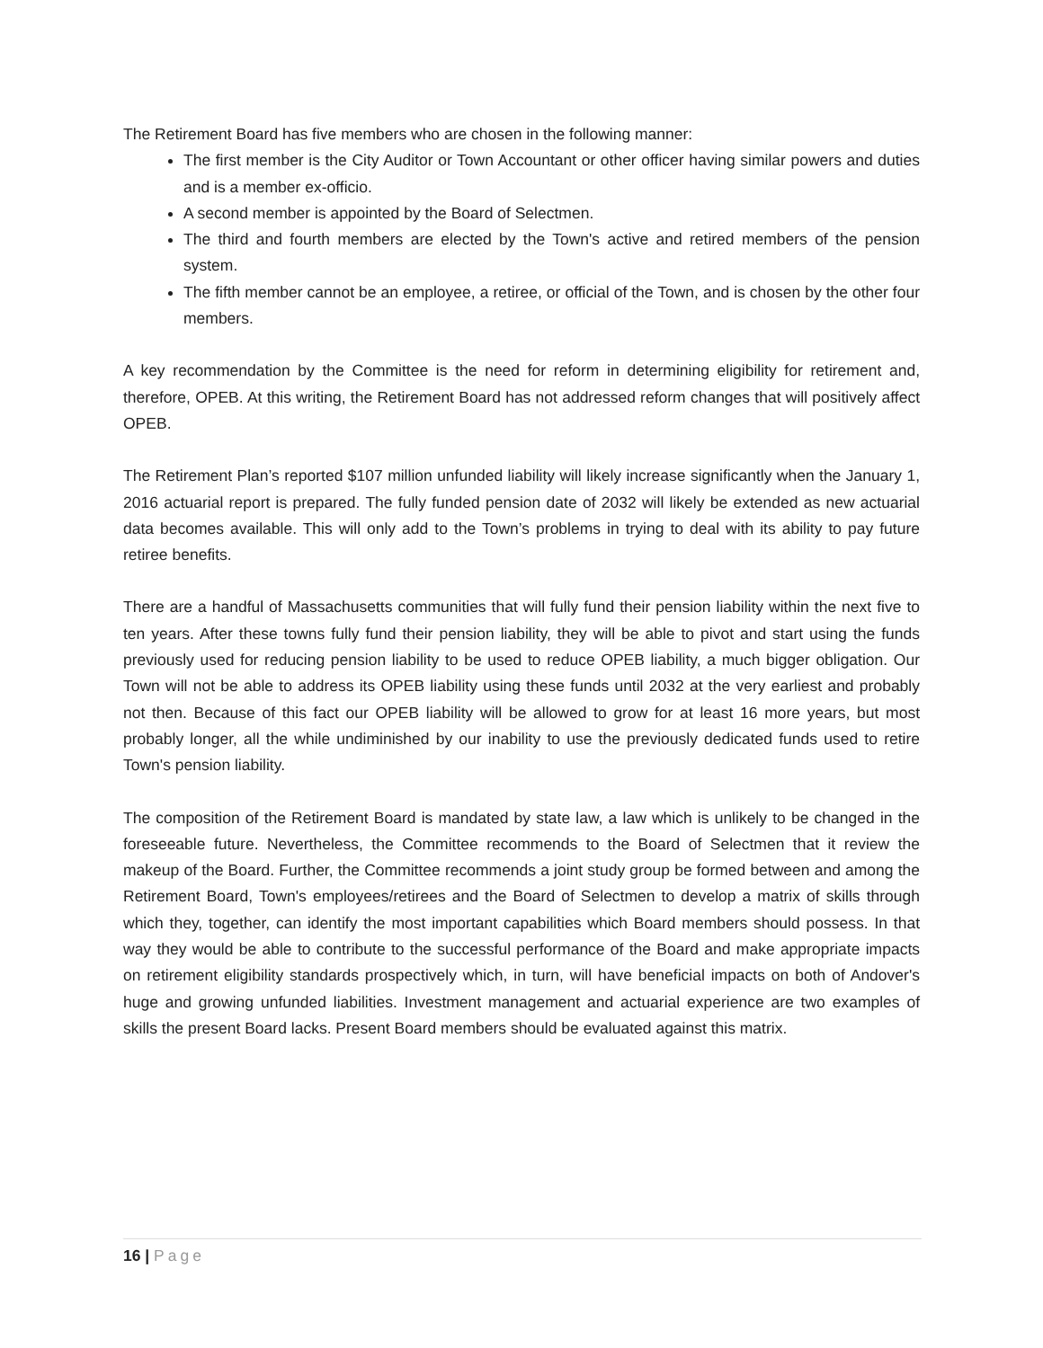The Retirement Board has five members who are chosen in the following manner:
The first member is the City Auditor or Town Accountant or other officer having similar powers and duties and is a member ex-officio.
A second member is appointed by the Board of Selectmen.
The third and fourth members are elected by the Town's active and retired members of the pension system.
The fifth member cannot be an employee, a retiree, or official of the Town, and is chosen by the other four members.
A key recommendation by the Committee is the need for reform in determining eligibility for retirement and, therefore, OPEB. At this writing, the Retirement Board has not addressed reform changes that will positively affect OPEB.
The Retirement Plan’s reported $107 million unfunded liability will likely increase significantly when the January 1, 2016 actuarial report is prepared. The fully funded pension date of 2032 will likely be extended as new actuarial data becomes available. This will only add to the Town’s problems in trying to deal with its ability to pay future retiree benefits.
There are a handful of Massachusetts communities that will fully fund their pension liability within the next five to ten years. After these towns fully fund their pension liability, they will be able to pivot and start using the funds previously used for reducing pension liability to be used to reduce OPEB liability, a much bigger obligation. Our Town will not be able to address its OPEB liability using these funds until 2032 at the very earliest and probably not then. Because of this fact our OPEB liability will be allowed to grow for at least 16 more years, but most probably longer, all the while undiminished by our inability to use the previously dedicated funds used to retire Town's pension liability.
The composition of the Retirement Board is mandated by state law, a law which is unlikely to be changed in the foreseeable future. Nevertheless, the Committee recommends to the Board of Selectmen that it review the makeup of the Board. Further, the Committee recommends a joint study group be formed between and among the Retirement Board, Town's employees/retirees and the Board of Selectmen to develop a matrix of skills through which they, together, can identify the most important capabilities which Board members should possess. In that way they would be able to contribute to the successful performance of the Board and make appropriate impacts on retirement eligibility standards prospectively which, in turn, will have beneficial impacts on both of Andover's huge and growing unfunded liabilities. Investment management and actuarial experience are two examples of skills the present Board lacks. Present Board members should be evaluated against this matrix.
16 | Page